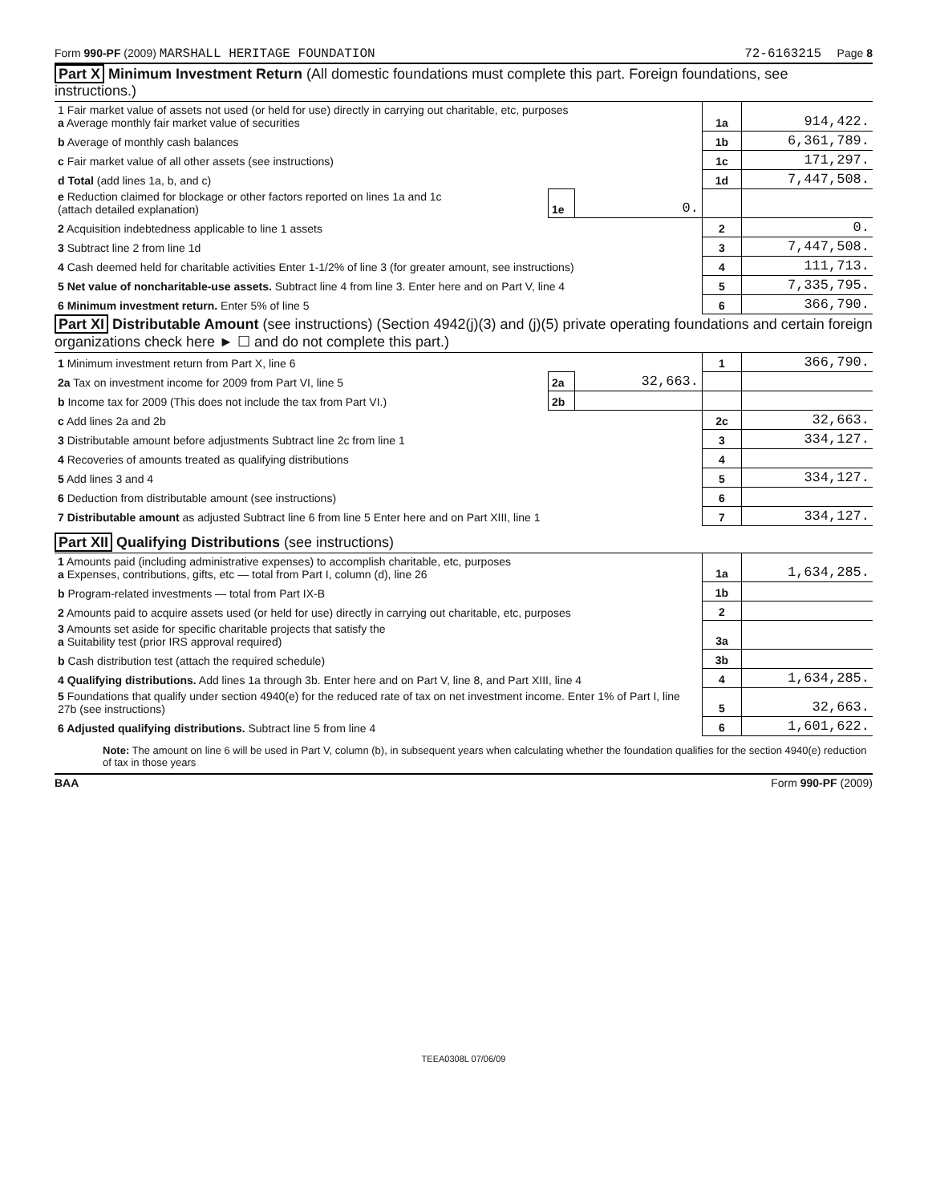Form 990-PF (2009) MARSHALL HERITAGE FOUNDATION 72-6163215 Page 8
Part X Minimum Investment Return (All domestic foundations must complete this part. Foreign foundations, see instructions.)
| 1 Fair market value of assets not used (or held for use) directly in carrying out charitable, etc, purposes a Average monthly fair market value of securities | | | 1a | 914,422. |
| b Average of monthly cash balances | | | 1b | 6,361,789. |
| c Fair market value of all other assets (see instructions) | | | 1c | 171,297. |
| d Total (add lines 1a, b, and c) | | | 1d | 7,447,508. |
| e Reduction claimed for blockage or other factors reported on lines 1a and 1c (attach detailed explanation) | 1e | 0. | | |
| 2 Acquisition indebtedness applicable to line 1 assets | | | 2 | 0. |
| 3 Subtract line 2 from line 1d | | | 3 | 7,447,508. |
| 4 Cash deemed held for charitable activities Enter 1-1/2% of line 3 (for greater amount, see instructions) | | | 4 | 111,713. |
| 5 Net value of noncharitable-use assets. Subtract line 4 from line 3. Enter here and on Part V, line 4 | | | 5 | 7,335,795. |
| 6 Minimum investment return. Enter 5% of line 5 | | | 6 | 366,790. |
Part XI Distributable Amount (see instructions) (Section 4942(j)(3) and (j)(5) private operating foundations and certain foreign organizations check here ► ☐ and do not complete this part.)
| 1 Minimum investment return from Part X, line 6 | | | 1 | 366,790. |
| 2a Tax on investment income for 2009 from Part VI, line 5 | 2a | 32,663. | | |
| b Income tax for 2009 (This does not include the tax from Part VI.) | 2b | | | |
| c Add lines 2a and 2b | | | 2c | 32,663. |
| 3 Distributable amount before adjustments Subtract line 2c from line 1 | | | 3 | 334,127. |
| 4 Recoveries of amounts treated as qualifying distributions | | | 4 | |
| 5 Add lines 3 and 4 | | | 5 | 334,127. |
| 6 Deduction from distributable amount (see instructions) | | | 6 | |
| 7 Distributable amount as adjusted Subtract line 6 from line 5 Enter here and on Part XIII, line 1 | | | 7 | 334,127. |
Part XII Qualifying Distributions (see instructions)
| 1 Amounts paid (including administrative expenses) to accomplish charitable, etc, purposes a Expenses, contributions, gifts, etc — total from Part I, column (d), line 26 | 1a | 1,634,285. |
| b Program-related investments — total from Part IX-B | 1b | |
| 2 Amounts paid to acquire assets used (or held for use) directly in carrying out charitable, etc, purposes | 2 | |
| 3 Amounts set aside for specific charitable projects that satisfy the a Suitability test (prior IRS approval required) | 3a | |
| b Cash distribution test (attach the required schedule) | 3b | |
| 4 Qualifying distributions. Add lines 1a through 3b. Enter here and on Part V, line 8, and Part XIII, line 4 | 4 | 1,634,285. |
| 5 Foundations that qualify under section 4940(e) for the reduced rate of tax on net investment income. Enter 1% of Part I, line 27b (see instructions) | 5 | 32,663. |
| 6 Adjusted qualifying distributions. Subtract line 5 from line 4 | 6 | 1,601,622. |
Note: The amount on line 6 will be used in Part V, column (b), in subsequent years when calculating whether the foundation qualifies for the section 4940(e) reduction of tax in those years
BAA Form 990-PF (2009)
TEEA0308L 07/06/09